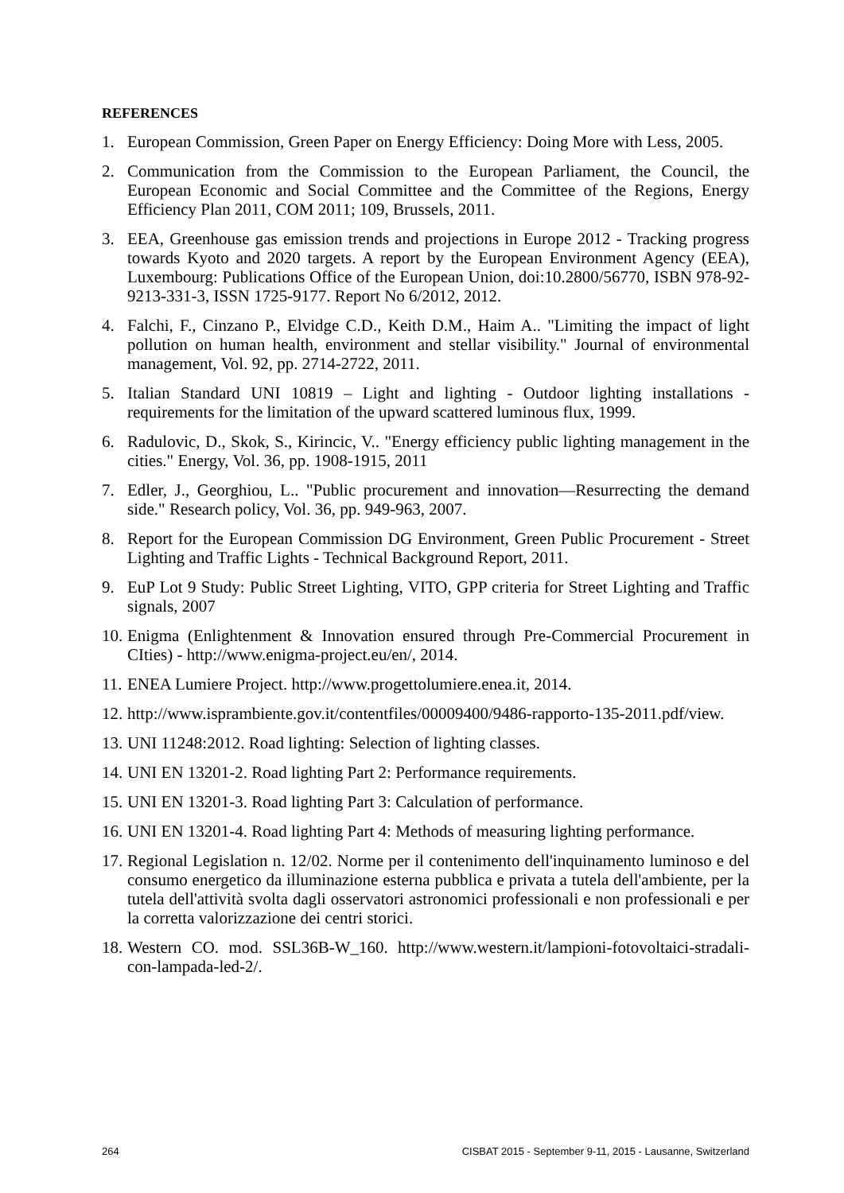REFERENCES
1. European Commission, Green Paper on Energy Efficiency: Doing More with Less, 2005.
2. Communication from the Commission to the European Parliament, the Council, the European Economic and Social Committee and the Committee of the Regions, Energy Efficiency Plan 2011, COM 2011; 109, Brussels, 2011.
3. EEA, Greenhouse gas emission trends and projections in Europe 2012 - Tracking progress towards Kyoto and 2020 targets. A report by the European Environment Agency (EEA), Luxembourg: Publications Office of the European Union, doi:10.2800/56770, ISBN 978-92-9213-331-3, ISSN 1725-9177. Report No 6/2012, 2012.
4. Falchi, F., Cinzano P., Elvidge C.D., Keith D.M., Haim A.. "Limiting the impact of light pollution on human health, environment and stellar visibility." Journal of environmental management, Vol. 92, pp. 2714-2722, 2011.
5. Italian Standard UNI 10819 – Light and lighting - Outdoor lighting installations - requirements for the limitation of the upward scattered luminous flux, 1999.
6. Radulovic, D., Skok, S., Kirincic, V.. "Energy efficiency public lighting management in the cities." Energy, Vol. 36, pp. 1908-1915, 2011
7. Edler, J., Georghiou, L.. "Public procurement and innovation—Resurrecting the demand side." Research policy, Vol. 36, pp. 949-963, 2007.
8. Report for the European Commission DG Environment, Green Public Procurement - Street Lighting and Traffic Lights - Technical Background Report, 2011.
9. EuP Lot 9 Study: Public Street Lighting, VITO, GPP criteria for Street Lighting and Traffic signals, 2007
10. Enigma (Enlightenment & Innovation ensured through Pre-Commercial Procurement in CIties) - http://www.enigma-project.eu/en/, 2014.
11. ENEA Lumiere Project. http://www.progettolumiere.enea.it, 2014.
12. http://www.isprambiente.gov.it/contentfiles/00009400/9486-rapporto-135-2011.pdf/view.
13. UNI 11248:2012. Road lighting: Selection of lighting classes.
14. UNI EN 13201-2. Road lighting Part 2: Performance requirements.
15. UNI EN 13201-3. Road lighting Part 3: Calculation of performance.
16. UNI EN 13201-4. Road lighting Part 4: Methods of measuring lighting performance.
17. Regional Legislation n. 12/02. Norme per il contenimento dell'inquinamento luminoso e del consumo energetico da illuminazione esterna pubblica e privata a tutela dell'ambiente, per la tutela dell'attività svolta dagli osservatori astronomici professionali e non professionali e per la corretta valorizzazione dei centri storici.
18. Western CO. mod. SSL36B-W_160. http://www.western.it/lampioni-fotovoltaici-stradali-con-lampada-led-2/.
264 CISBAT 2015 - September 9-11, 2015 - Lausanne, Switzerland